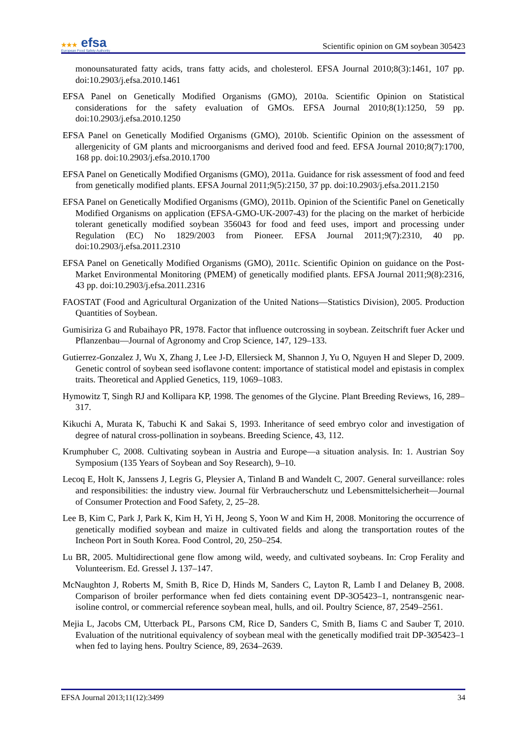★★★ efsa
European Food Safety Authority
Scientific opinion on GM soybean 305423
monounsaturated fatty acids, trans fatty acids, and cholesterol. EFSA Journal 2010;8(3):1461, 107 pp. doi:10.2903/j.efsa.2010.1461
EFSA Panel on Genetically Modified Organisms (GMO), 2010a. Scientific Opinion on Statistical considerations for the safety evaluation of GMOs. EFSA Journal 2010;8(1):1250, 59 pp. doi:10.2903/j.efsa.2010.1250
EFSA Panel on Genetically Modified Organisms (GMO), 2010b. Scientific Opinion on the assessment of allergenicity of GM plants and microorganisms and derived food and feed. EFSA Journal 2010;8(7):1700, 168 pp. doi:10.2903/j.efsa.2010.1700
EFSA Panel on Genetically Modified Organisms (GMO), 2011a. Guidance for risk assessment of food and feed from genetically modified plants. EFSA Journal 2011;9(5):2150, 37 pp. doi:10.2903/j.efsa.2011.2150
EFSA Panel on Genetically Modified Organisms (GMO), 2011b. Opinion of the Scientific Panel on Genetically Modified Organisms on application (EFSA-GMO-UK-2007-43) for the placing on the market of herbicide tolerant genetically modified soybean 356043 for food and feed uses, import and processing under Regulation (EC) No 1829/2003 from Pioneer. EFSA Journal 2011;9(7):2310, 40 pp. doi:10.2903/j.efsa.2011.2310
EFSA Panel on Genetically Modified Organisms (GMO), 2011c. Scientific Opinion on guidance on the Post-Market Environmental Monitoring (PMEM) of genetically modified plants. EFSA Journal 2011;9(8):2316, 43 pp. doi:10.2903/j.efsa.2011.2316
FAOSTAT (Food and Agricultural Organization of the United Nations—Statistics Division), 2005. Production Quantities of Soybean.
Gumisiriza G and Rubaihayo PR, 1978. Factor that influence outcrossing in soybean. Zeitschrift fuer Acker und Pflanzenbau—Journal of Agronomy and Crop Science, 147, 129–133.
Gutierrez-Gonzalez J, Wu X, Zhang J, Lee J-D, Ellersieck M, Shannon J, Yu O, Nguyen H and Sleper D, 2009. Genetic control of soybean seed isoflavone content: importance of statistical model and epistasis in complex traits. Theoretical and Applied Genetics, 119, 1069–1083.
Hymowitz T, Singh RJ and Kollipara KP, 1998. The genomes of the Glycine. Plant Breeding Reviews, 16, 289–317.
Kikuchi A, Murata K, Tabuchi K and Sakai S, 1993. Inheritance of seed embryo color and investigation of degree of natural cross-pollination in soybeans. Breeding Science, 43, 112.
Krumphuber C, 2008. Cultivating soybean in Austria and Europe—a situation analysis. In: 1. Austrian Soy Symposium (135 Years of Soybean and Soy Research), 9–10.
Lecoq E, Holt K, Janssens J, Legris G, Pleysier A, Tinland B and Wandelt C, 2007. General surveillance: roles and responsibilities: the industry view. Journal für Verbraucherschutz und Lebensmittelsicherheit—Journal of Consumer Protection and Food Safety, 2, 25–28.
Lee B, Kim C, Park J, Park K, Kim H, Yi H, Jeong S, Yoon W and Kim H, 2008. Monitoring the occurrence of genetically modified soybean and maize in cultivated fields and along the transportation routes of the Incheon Port in South Korea. Food Control, 20, 250–254.
Lu BR, 2005. Multidirectional gene flow among wild, weedy, and cultivated soybeans. In: Crop Ferality and Volunteerism. Ed. Gressel J. 137–147.
McNaughton J, Roberts M, Smith B, Rice D, Hinds M, Sanders C, Layton R, Lamb I and Delaney B, 2008. Comparison of broiler performance when fed diets containing event DP-3O5423–1, nontransgenic near-isoline control, or commercial reference soybean meal, hulls, and oil. Poultry Science, 87, 2549–2561.
Mejia L, Jacobs CM, Utterback PL, Parsons CM, Rice D, Sanders C, Smith B, Iiams C and Sauber T, 2010. Evaluation of the nutritional equivalency of soybean meal with the genetically modified trait DP-3Ø5423–1 when fed to laying hens. Poultry Science, 89, 2634–2639.
EFSA Journal 2013;11(12):3499 34